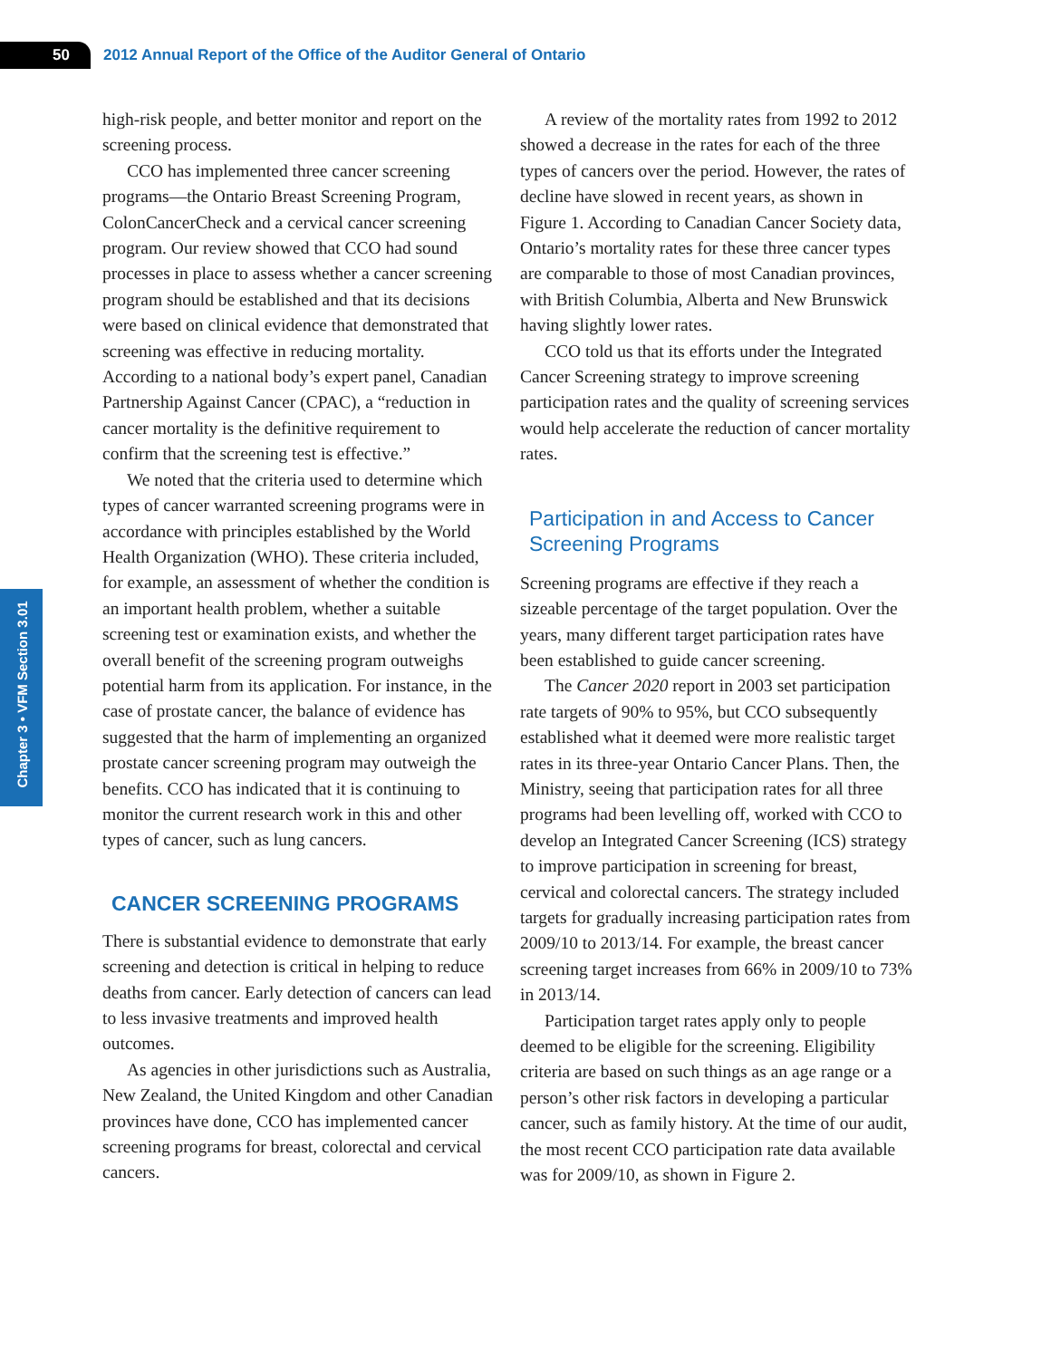50
2012 Annual Report of the Office of the Auditor General of Ontario
Chapter 3 • VFM Section 3.01
high-risk people, and better monitor and report on the screening process.
CCO has implemented three cancer screening programs—the Ontario Breast Screening Program, ColonCancerCheck and a cervical cancer screening program. Our review showed that CCO had sound processes in place to assess whether a cancer screening program should be established and that its decisions were based on clinical evidence that demonstrated that screening was effective in reducing mortality. According to a national body’s expert panel, Canadian Partnership Against Cancer (CPAC), a “reduction in cancer mortality is the definitive requirement to confirm that the screening test is effective.”
We noted that the criteria used to determine which types of cancer warranted screening programs were in accordance with principles established by the World Health Organization (WHO). These criteria included, for example, an assessment of whether the condition is an important health problem, whether a suitable screening test or examination exists, and whether the overall benefit of the screening program outweighs potential harm from its application. For instance, in the case of prostate cancer, the balance of evidence has suggested that the harm of implementing an organized prostate cancer screening program may outweigh the benefits. CCO has indicated that it is continuing to monitor the current research work in this and other types of cancer, such as lung cancers.
CANCER SCREENING PROGRAMS
There is substantial evidence to demonstrate that early screening and detection is critical in helping to reduce deaths from cancer. Early detection of cancers can lead to less invasive treatments and improved health outcomes.
As agencies in other jurisdictions such as Australia, New Zealand, the United Kingdom and other Canadian provinces have done, CCO has implemented cancer screening programs for breast, colorectal and cervical cancers.
A review of the mortality rates from 1992 to 2012 showed a decrease in the rates for each of the three types of cancers over the period. However, the rates of decline have slowed in recent years, as shown in Figure 1. According to Canadian Cancer Society data, Ontario’s mortality rates for these three cancer types are comparable to those of most Canadian provinces, with British Columbia, Alberta and New Brunswick having slightly lower rates.
CCO told us that its efforts under the Integrated Cancer Screening strategy to improve screening participation rates and the quality of screening services would help accelerate the reduction of cancer mortality rates.
Participation in and Access to Cancer Screening Programs
Screening programs are effective if they reach a sizeable percentage of the target population. Over the years, many different target participation rates have been established to guide cancer screening.
The Cancer 2020 report in 2003 set participation rate targets of 90% to 95%, but CCO subsequently established what it deemed were more realistic target rates in its three-year Ontario Cancer Plans. Then, the Ministry, seeing that participation rates for all three programs had been levelling off, worked with CCO to develop an Integrated Cancer Screening (ICS) strategy to improve participation in screening for breast, cervical and colorectal cancers. The strategy included targets for gradually increasing participation rates from 2009/10 to 2013/14. For example, the breast cancer screening target increases from 66% in 2009/10 to 73% in 2013/14.
Participation target rates apply only to people deemed to be eligible for the screening. Eligibility criteria are based on such things as an age range or a person’s other risk factors in developing a particular cancer, such as family history. At the time of our audit, the most recent CCO participation rate data available was for 2009/10, as shown in Figure 2.